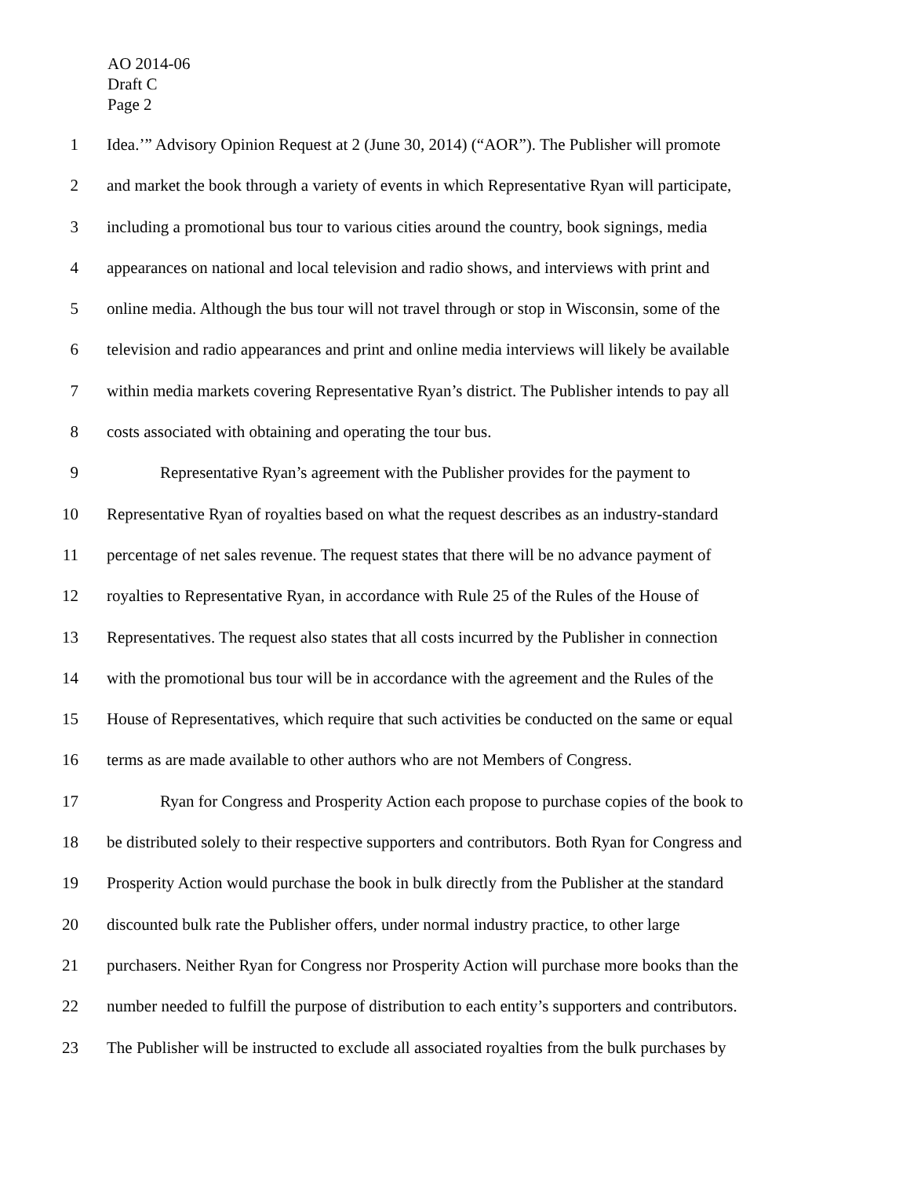AO 2014-06
Draft C
Page 2
1 Idea.’” Advisory Opinion Request at 2 (June 30, 2014) (“AOR”). The Publisher will promote
2 and market the book through a variety of events in which Representative Ryan will participate,
3 including a promotional bus tour to various cities around the country, book signings, media
4 appearances on national and local television and radio shows, and interviews with print and
5 online media. Although the bus tour will not travel through or stop in Wisconsin, some of the
6 television and radio appearances and print and online media interviews will likely be available
7 within media markets covering Representative Ryan’s district. The Publisher intends to pay all
8 costs associated with obtaining and operating the tour bus.
9 Representative Ryan’s agreement with the Publisher provides for the payment to
10 Representative Ryan of royalties based on what the request describes as an industry-standard
11 percentage of net sales revenue. The request states that there will be no advance payment of
12 royalties to Representative Ryan, in accordance with Rule 25 of the Rules of the House of
13 Representatives. The request also states that all costs incurred by the Publisher in connection
14 with the promotional bus tour will be in accordance with the agreement and the Rules of the
15 House of Representatives, which require that such activities be conducted on the same or equal
16 terms as are made available to other authors who are not Members of Congress.
17 Ryan for Congress and Prosperity Action each propose to purchase copies of the book to
18 be distributed solely to their respective supporters and contributors. Both Ryan for Congress and
19 Prosperity Action would purchase the book in bulk directly from the Publisher at the standard
20 discounted bulk rate the Publisher offers, under normal industry practice, to other large
21 purchasers. Neither Ryan for Congress nor Prosperity Action will purchase more books than the
22 number needed to fulfill the purpose of distribution to each entity’s supporters and contributors.
23 The Publisher will be instructed to exclude all associated royalties from the bulk purchases by